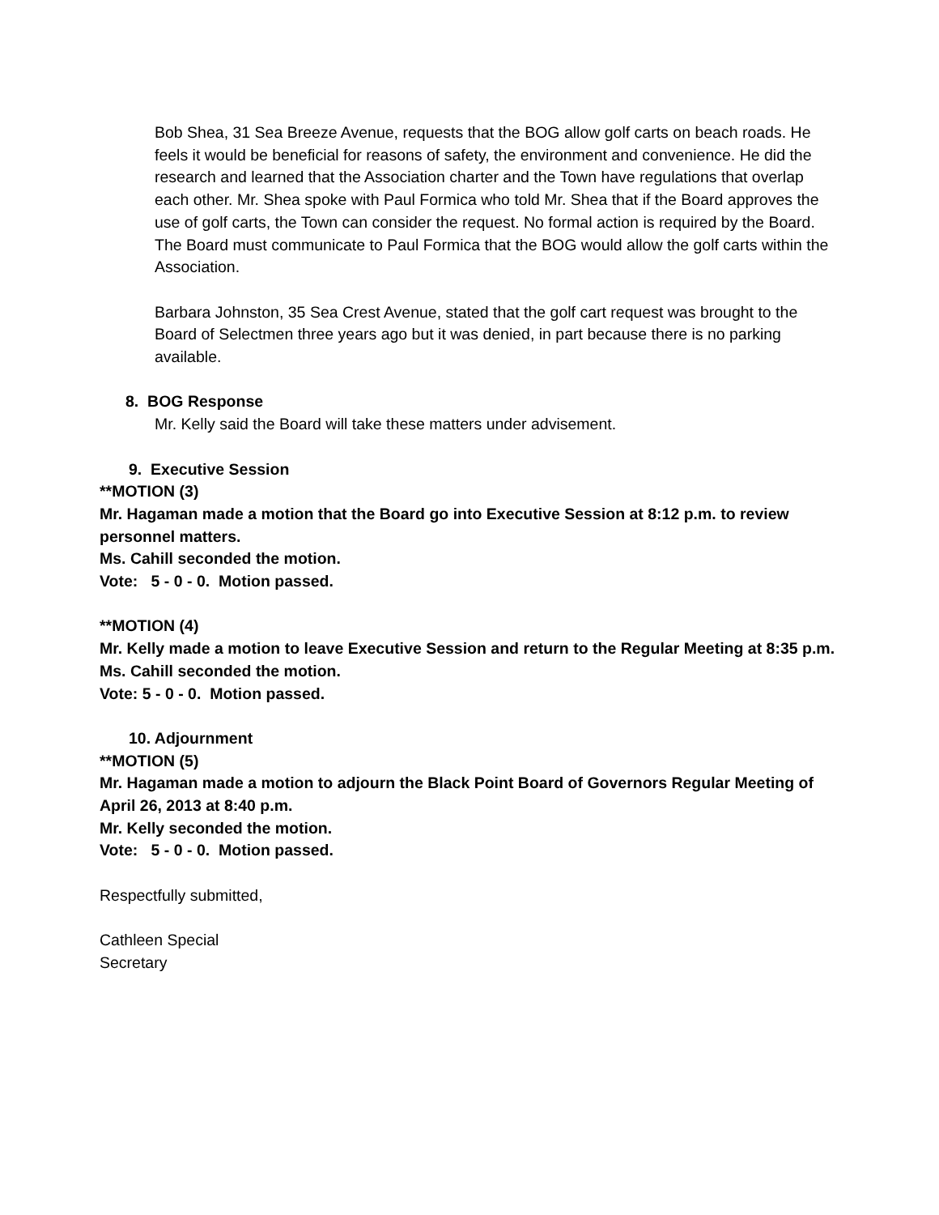Bob Shea, 31 Sea Breeze Avenue, requests that the BOG allow golf carts on beach roads. He feels it would be beneficial for reasons of safety, the environment and convenience. He did the research and learned that the Association charter and the Town have regulations that overlap each other. Mr. Shea spoke with Paul Formica who told Mr. Shea that if the Board approves the use of golf carts, the Town can consider the request. No formal action is required by the Board. The Board must communicate to Paul Formica that the BOG would allow the golf carts within the Association.
Barbara Johnston, 35 Sea Crest Avenue, stated that the golf cart request was brought to the Board of Selectmen three years ago but it was denied, in part because there is no parking available.
8. BOG Response
Mr. Kelly said the Board will take these matters under advisement.
9. Executive Session
**MOTION (3)
Mr. Hagaman made a motion that the Board go into Executive Session at 8:12 p.m. to review personnel matters.
Ms. Cahill seconded the motion.
Vote: 5 - 0 - 0. Motion passed.
**MOTION (4)
Mr. Kelly made a motion to leave Executive Session and return to the Regular Meeting at 8:35 p.m.
Ms. Cahill seconded the motion.
Vote: 5 - 0 - 0. Motion passed.
10. Adjournment
**MOTION (5)
Mr. Hagaman made a motion to adjourn the Black Point Board of Governors Regular Meeting of April 26, 2013 at 8:40 p.m.
Mr. Kelly seconded the motion.
Vote: 5 - 0 - 0. Motion passed.
Respectfully submitted,
Cathleen Special
Secretary